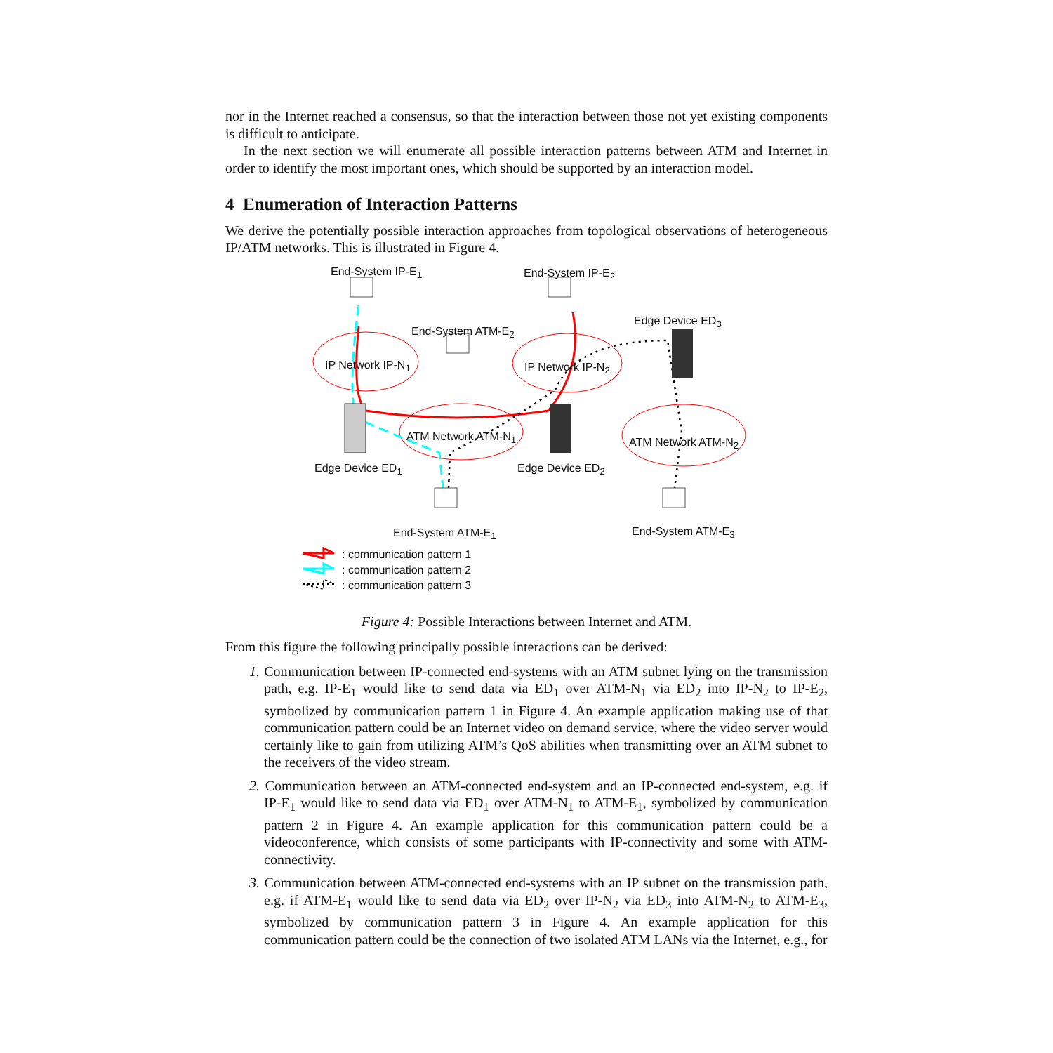nor in the Internet reached a consensus, so that the interaction between those not yet existing components is difficult to anticipate.
In the next section we will enumerate all possible interaction patterns between ATM and Internet in order to identify the most important ones, which should be supported by an interaction model.
4 Enumeration of Interaction Patterns
We derive the potentially possible interaction approaches from topological observations of heterogeneous IP/ATM networks. This is illustrated in Figure 4.
End-System IP-E<sub>1</sub> End-System IP-E<sub>2</sub>
Edge Device ED<sub>3</sub>
End-System ATM-E<sub>2</sub>
IP Network IP-N<sub>1</sub> IP Network IP-N<sub>2</sub>
ATM Network ATM-N<sub>1</sub> ATM Network ATM-N<sub>2</sub>
Edge Device ED<sub>1</sub> Edge Device ED<sub>2</sub>
End-System ATM-E<sub>1</sub> End-System ATM-E<sub>3</sub>
: communication pattern 1
: communication pattern 2
: communication pattern 3
Figure 4: Possible Interactions between Internet and ATM.
From this figure the following principally possible interactions can be derived:
1. Communication between IP-connected end-systems with an ATM subnet lying on the transmission path, e.g. IP-E<sub>1</sub> would like to send data via ED<sub>1</sub> over ATM-N<sub>1</sub> via ED<sub>2</sub> into IP-N<sub>2</sub> to IP-E<sub>2</sub>, symbolized by communication pattern 1 in Figure 4. An example application making use of that communication pattern could be an Internet video on demand service, where the video server would certainly like to gain from utilizing ATM’s QoS abilities when transmitting over an ATM subnet to the receivers of the video stream.
2. Communication between an ATM-connected end-system and an IP-connected end-system, e.g. if IP-E<sub>1</sub> would like to send data via ED<sub>1</sub> over ATM-N<sub>1</sub> to ATM-E<sub>1</sub>, symbolized by communication pattern 2 in Figure 4. An example application for this communication pattern could be a videoconference, which consists of some participants with IP-connectivity and some with ATM-connectivity.
3. Communication between ATM-connected end-systems with an IP subnet on the transmission path, e.g. if ATM-E<sub>1</sub> would like to send data via ED<sub>2</sub> over IP-N<sub>2</sub> via ED<sub>3</sub> into ATM-N<sub>2</sub> to ATM-E<sub>3</sub>, symbolized by communication pattern 3 in Figure 4. An example application for this communication pattern could be the connection of two isolated ATM LANs via the Internet, e.g., for